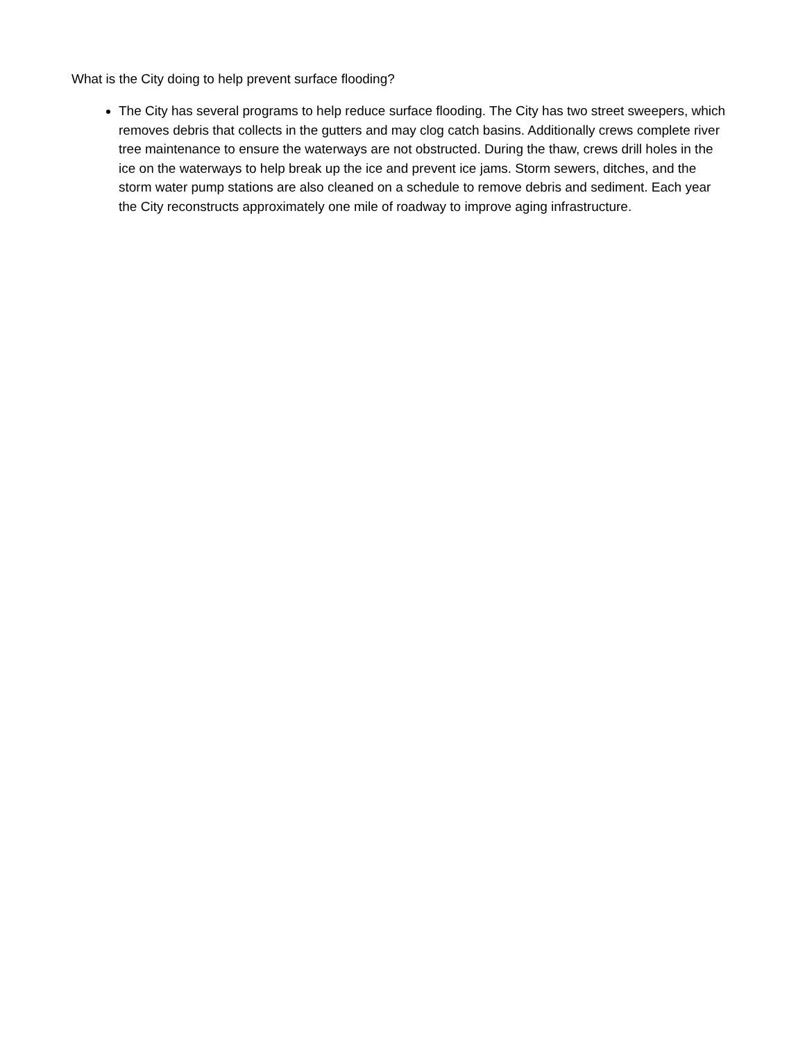What is the City doing to help prevent surface flooding?
The City has several programs to help reduce surface flooding. The City has two street sweepers, which removes debris that collects in the gutters and may clog catch basins. Additionally crews complete river tree maintenance to ensure the waterways are not obstructed. During the thaw, crews drill holes in the ice on the waterways to help break up the ice and prevent ice jams. Storm sewers, ditches, and the storm water pump stations are also cleaned on a schedule to remove debris and sediment. Each year the City reconstructs approximately one mile of roadway to improve aging infrastructure.